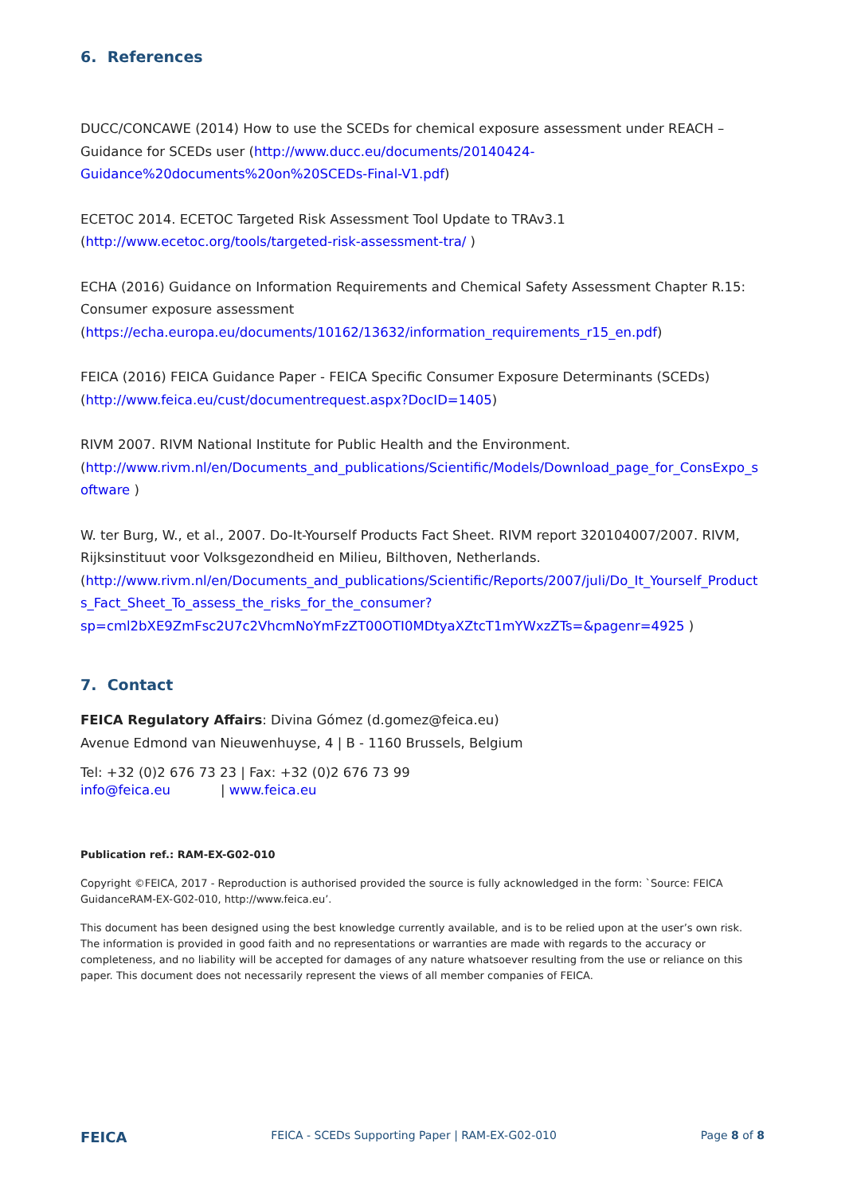6. References
DUCC/CONCAWE (2014) How to use the SCEDs for chemical exposure assessment under REACH – Guidance for SCEDs user (http://www.ducc.eu/documents/20140424-Guidance%20documents%20on%20SCEDs-Final-V1.pdf)
ECETOC 2014. ECETOC Targeted Risk Assessment Tool Update to TRAv3.1 (http://www.ecetoc.org/tools/targeted-risk-assessment-tra/ )
ECHA (2016) Guidance on Information Requirements and Chemical Safety Assessment Chapter R.15: Consumer exposure assessment (https://echa.europa.eu/documents/10162/13632/information_requirements_r15_en.pdf)
FEICA (2016) FEICA Guidance Paper - FEICA Specific Consumer Exposure Determinants (SCEDs) (http://www.feica.eu/cust/documentrequest.aspx?DocID=1405)
RIVM 2007. RIVM National Institute for Public Health and the Environment. (http://www.rivm.nl/en/Documents_and_publications/Scientific/Models/Download_page_for_ConsExpo_software )
W. ter Burg, W., et al., 2007. Do-It-Yourself Products Fact Sheet. RIVM report 320104007/2007. RIVM, Rijksinstituut voor Volksgezondheid en Milieu, Bilthoven, Netherlands. (http://www.rivm.nl/en/Documents_and_publications/Scientific/Reports/2007/juli/Do_It_Yourself_Products_Fact_Sheet_To_assess_the_risks_for_the_consumer?sp=cml2bXE9ZmFsc2U7c2VhcmNoYmFzZT00OTI0MDtyaXZtcT1mYWxzZTs=&pagenr=4925 )
7. Contact
FEICA Regulatory Affairs: Divina Gómez (d.gomez@feica.eu)
Avenue Edmond van Nieuwenhuyse, 4 | B - 1160 Brussels, Belgium
Tel: +32 (0)2 676 73 23 | Fax: +32 (0)2 676 73 99
info@feica.eu | www.feica.eu
Publication ref.: RAM-EX-G02-010
Copyright ©FEICA, 2017 - Reproduction is authorised provided the source is fully acknowledged in the form: `Source: FEICA GuidanceRAM-EX-G02-010, http://www.feica.eu’.
This document has been designed using the best knowledge currently available, and is to be relied upon at the user’s own risk. The information is provided in good faith and no representations or warranties are made with regards to the accuracy or completeness, and no liability will be accepted for damages of any nature whatsoever resulting from the use or reliance on this paper. This document does not necessarily represent the views of all member companies of FEICA.
FEICA FEICA - SCEDs Supporting Paper | RAM-EX-G02-010 Page 8 of 8